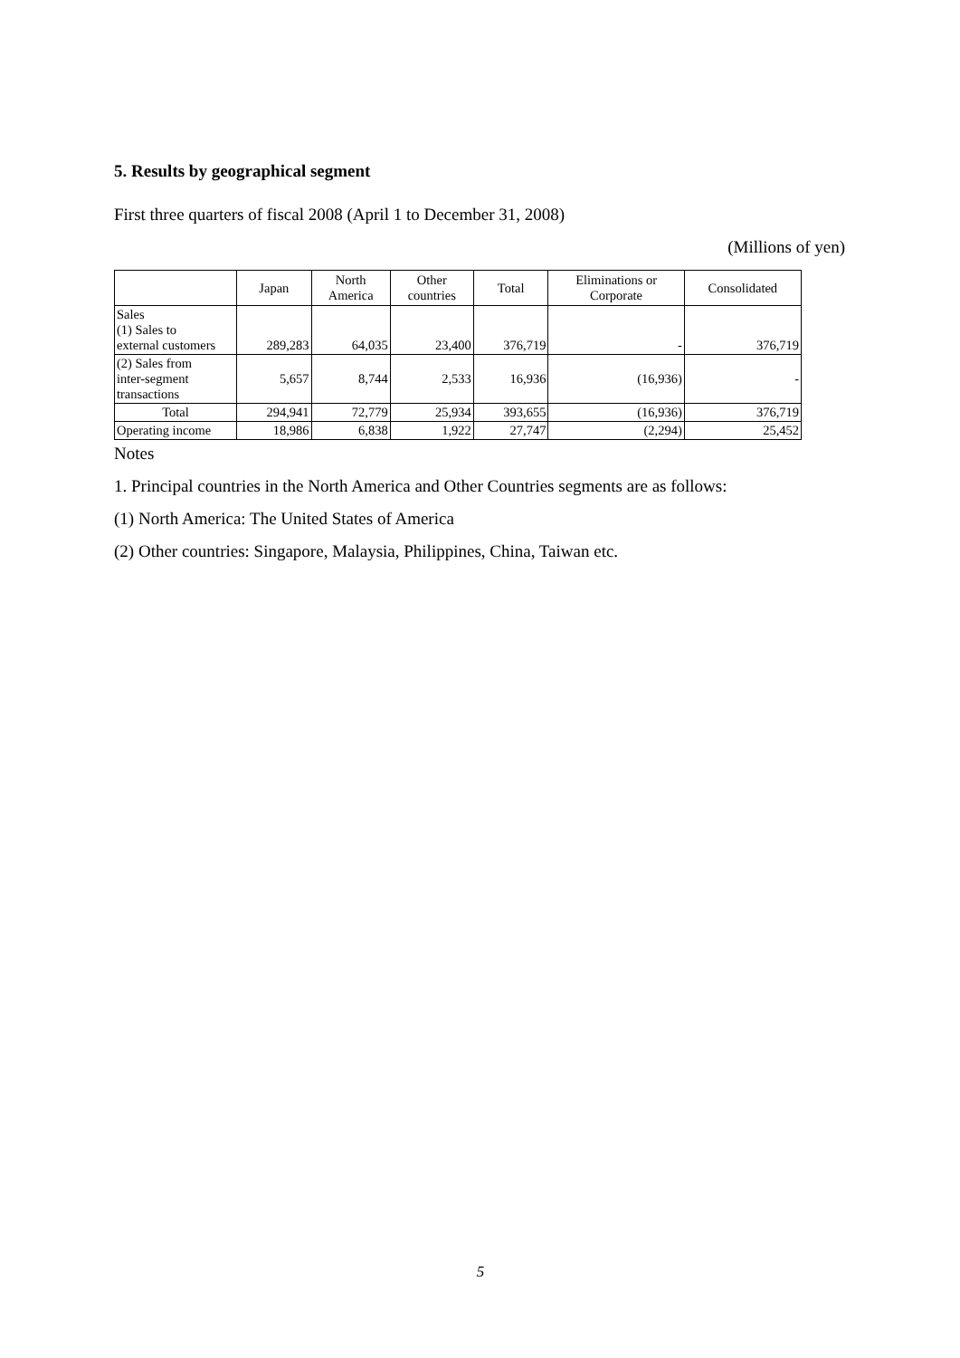5. Results by geographical segment
First three quarters of fiscal 2008 (April 1 to December 31, 2008)
(Millions of yen)
| | Japan | North America | Other countries | Total | Eliminations or Corporate | Consolidated |
| --- | --- | --- | --- | --- | --- | --- |
| Sales (1) Sales to external customers | 289,283 | 64,035 | 23,400 | 376,719 | - | 376,719 |
| (2) Sales from inter-segment transactions | 5,657 | 8,744 | 2,533 | 16,936 | (16,936) | - |
| Total | 294,941 | 72,779 | 25,934 | 393,655 | (16,936) | 376,719 |
| Operating income | 18,986 | 6,838 | 1,922 | 27,747 | (2,294) | 25,452 |
Notes
1. Principal countries in the North America and Other Countries segments are as follows:
(1) North America: The United States of America
(2) Other countries: Singapore, Malaysia, Philippines, China, Taiwan etc.
5